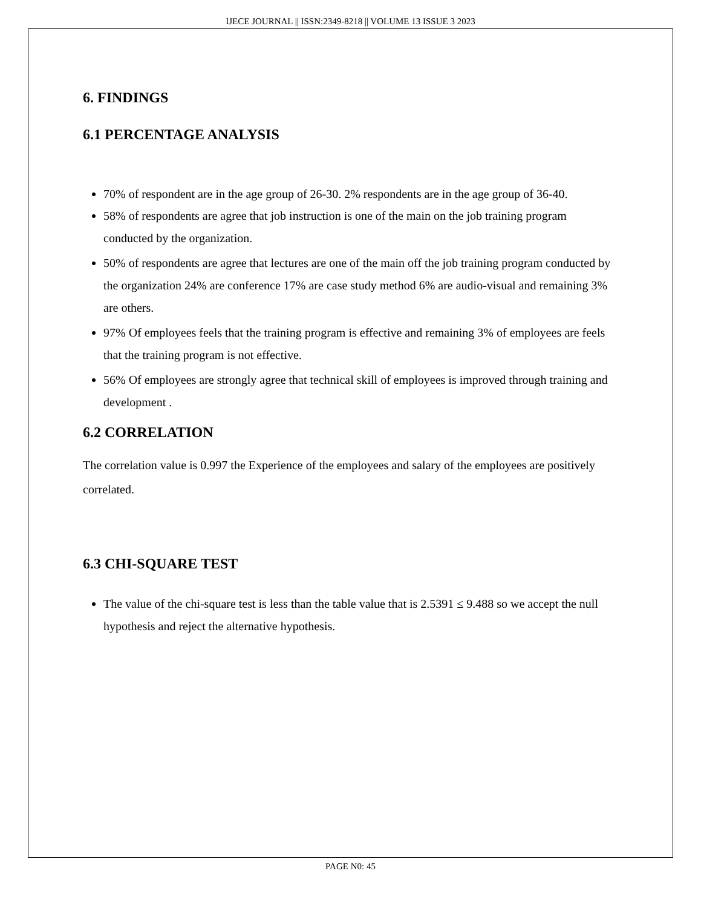IJECE JOURNAL || ISSN:2349-8218 || VOLUME 13 ISSUE 3 2023
6. FINDINGS
6.1 PERCENTAGE ANALYSIS
70% of respondent are in the age group of 26-30. 2% respondents are in the age group of 36-40.
58% of respondents are agree that job instruction is one of the main on the job training program conducted by the organization.
50% of respondents are agree that lectures are one of the main off the job training program conducted by the organization 24% are conference 17% are case study method 6% are audio-visual and remaining 3% are others.
97% Of employees feels that the training program is effective and remaining 3% of employees are feels that the training program is not effective.
56% Of employees are strongly agree that technical skill of employees is improved through training and development .
6.2 CORRELATION
The correlation value is 0.997 the Experience of the employees and salary of the employees are positively correlated.
6.3 CHI-SQUARE TEST
The value of the chi-square test is less than the table value that is 2.5391 ≤ 9.488 so we accept the null hypothesis and reject the alternative hypothesis.
PAGE N0: 45